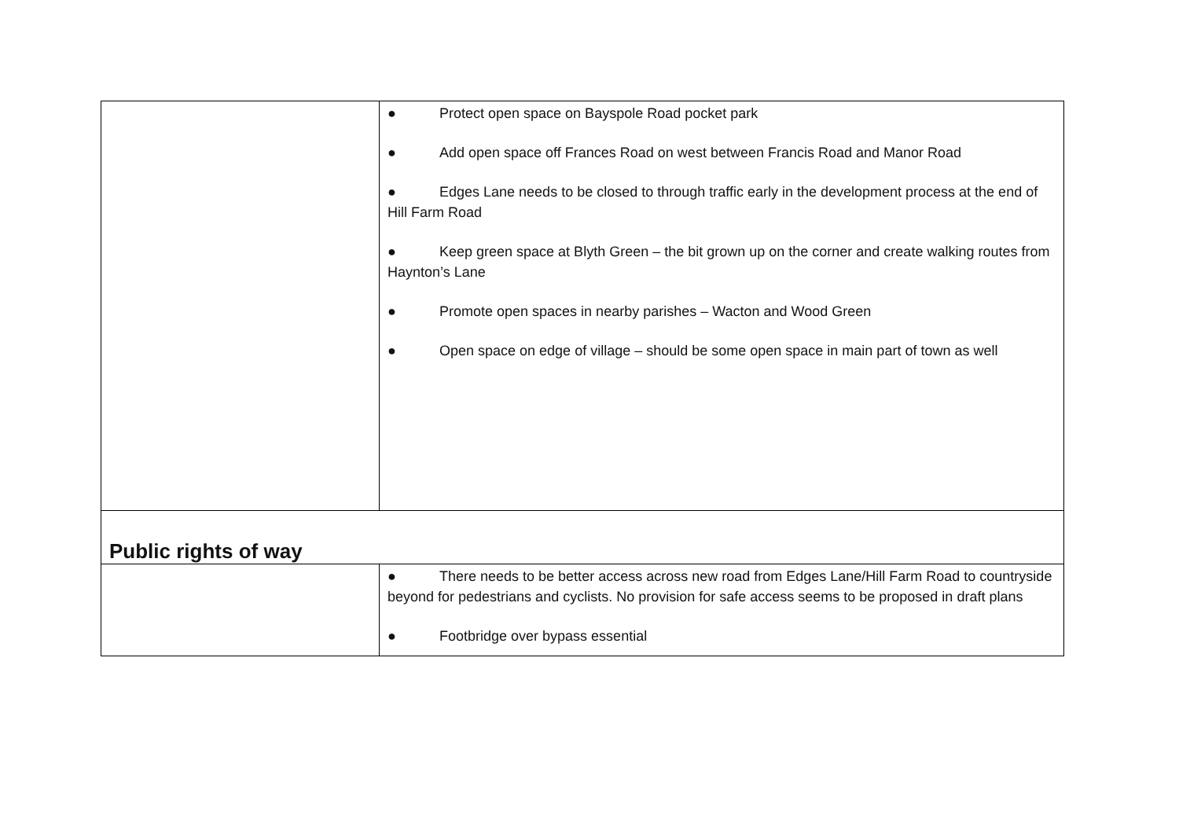| | ● Protect open space on Bayspole Road pocket park ● Add open space off Frances Road on west between Francis Road and Manor Road ● Edges Lane needs to be closed to through traffic early in the development process at the end of Hill Farm Road ● Keep green space at Blyth Green – the bit grown up on the corner and create walking routes from Haynton’s Lane ● Promote open spaces in nearby parishes – Wacton and Wood Green ● Open space on edge of village – should be some open space in main part of town as well |
| Public rights of way | |
| | ● There needs to be better access across new road from Edges Lane/Hill Farm Road to countryside beyond for pedestrians and cyclists. No provision for safe access seems to be proposed in draft plans ● Footbridge over bypass essential |